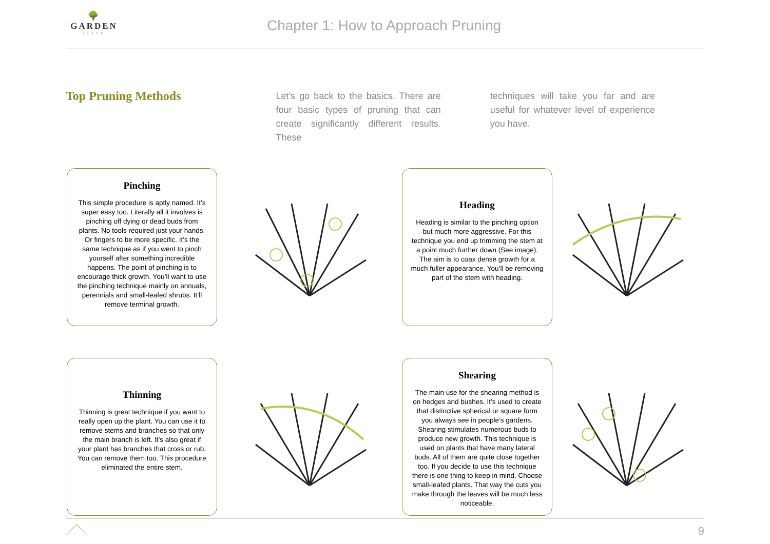🌳
GARDEN
ELITE
Chapter 1: How to Approach Pruning
Top Pruning Methods
Let’s go back to the basics. There are four basic types of pruning that can create significantly different results. These
techniques will take you far and are useful for whatever level of experience you have.
Pinching
This simple procedure is aptly named. It’s super easy too. Literally all it involves is pinching off dying or dead buds from plants. No tools required just your hands. Or fingers to be more specific. It’s the same technique as if you went to pinch yourself after something incredible happens. The point of pinching is to encourage thick growth. You’ll want to use the pinching technique mainly on annuals, perennials and small-leafed shrubs. It’ll remove terminal growth.
Heading
Heading is similar to the pinching option but much more aggressive. For this technique you end up trimming the stem at a point much further down (See image). The aim is to coax dense growth for a much fuller appearance. You’ll be removing part of the stem with heading.
Thinning
Thinning is great technique if you want to really open up the plant. You can use it to remove stems and branches so that only the main branch is left. It’s also great if your plant has branches that cross or rub. You can remove them too. This procedure eliminated the entire stem.
Shearing
The main use for the shearing method is on hedges and bushes. It’s used to create that distinctive spherical or square form you always see in people’s gardens. Shearing stimulates numerous buds to produce new growth. This technique is used on plants that have many lateral buds. All of them are quite close together too. If you decide to use this technique there is one thing to keep in mind. Choose small-leafed plants. That way the cuts you make through the leaves will be much less noticeable.
9